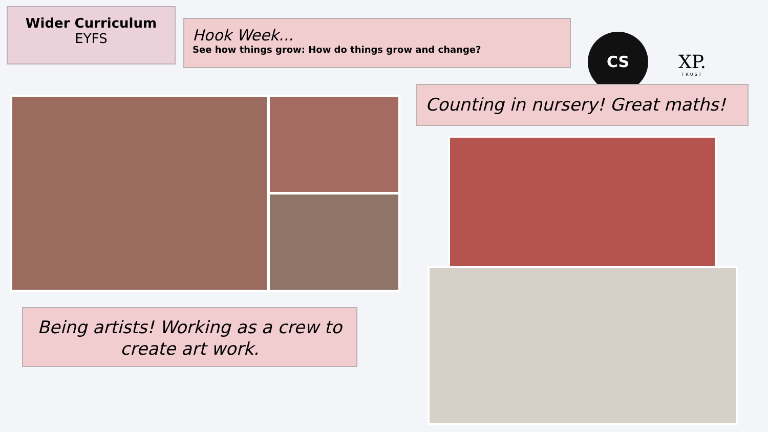Wider Curriculum
EYFS
Hook Week...
See how things grow: How do things grow and change?
CS
XP.
TRUST
Counting in nursery! Great maths!
Being artists! Working as a crew to create art work.